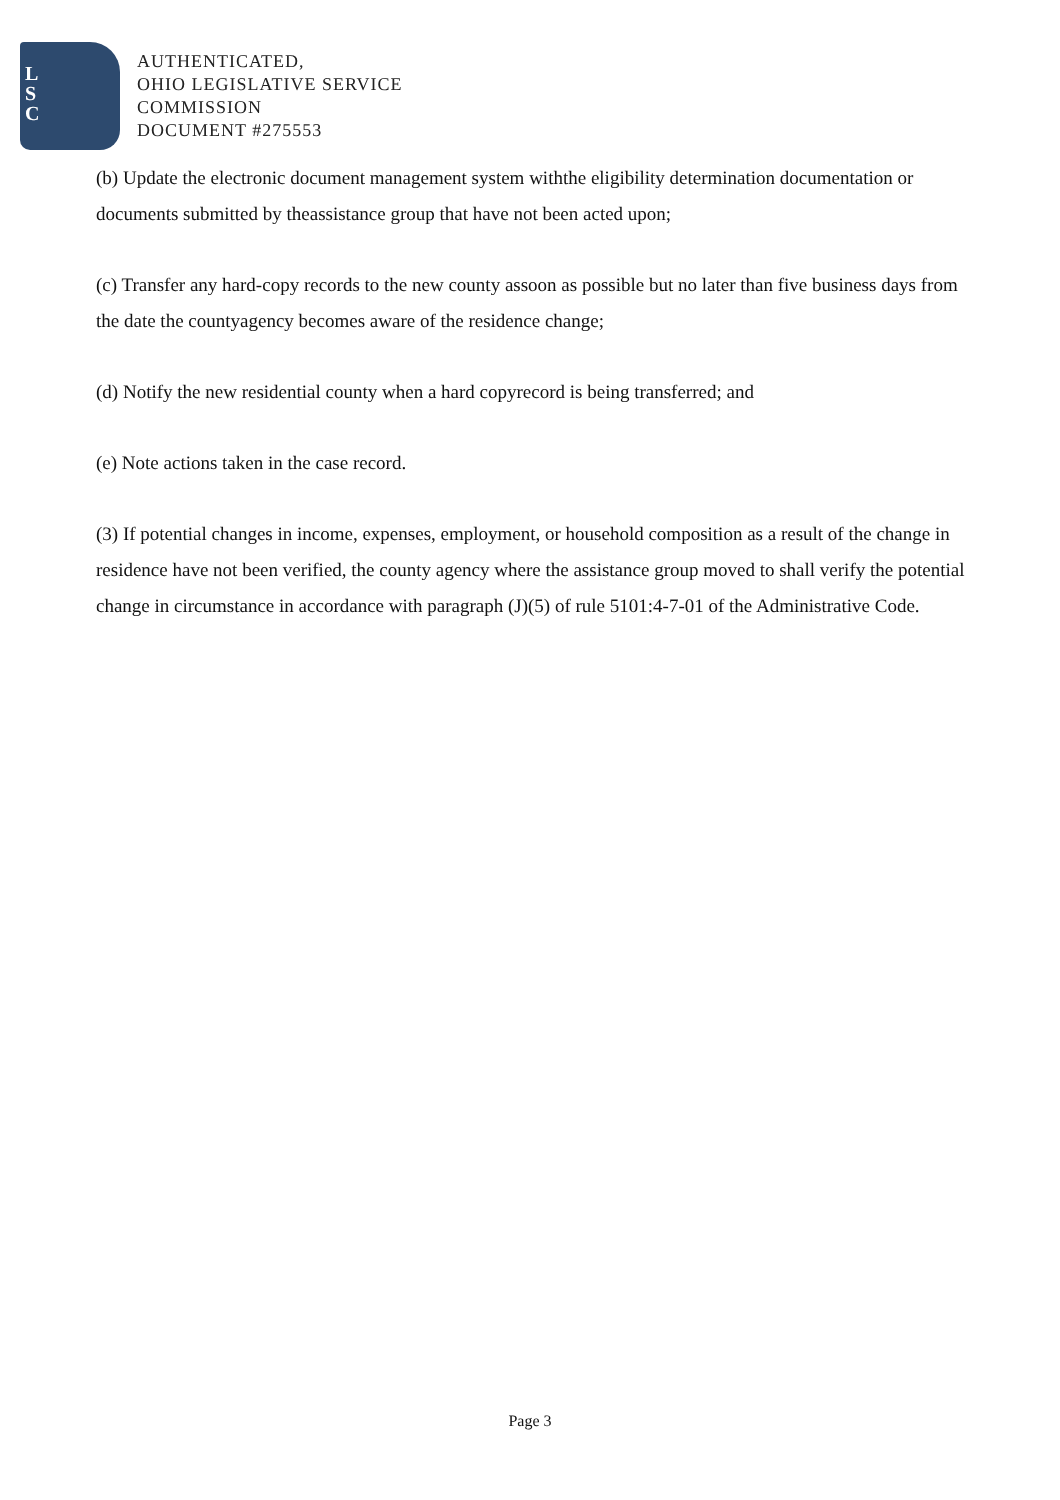L
S
C
AUTHENTICATED,
OHIO LEGISLATIVE SERVICE
COMMISSION
DOCUMENT #275553
(b) Update the electronic document management system withthe eligibility determination documentation or documents submitted by theassistance group that have not been acted upon;
(c) Transfer any hard-copy records to the new county assoon as possible but no later than five business days from the date the countyagency becomes aware of the residence change;
(d) Notify the new residential county when a hard copyrecord is being transferred; and
(e) Note actions taken in the case record.
(3) If potential changes in income, expenses, employment, or household composition as a result of the change in residence have not been verified, the county agency where the assistance group moved to shall verify the potential change in circumstance in accordance with paragraph (J)(5) of rule 5101:4-7-01 of the Administrative Code.
Page 3